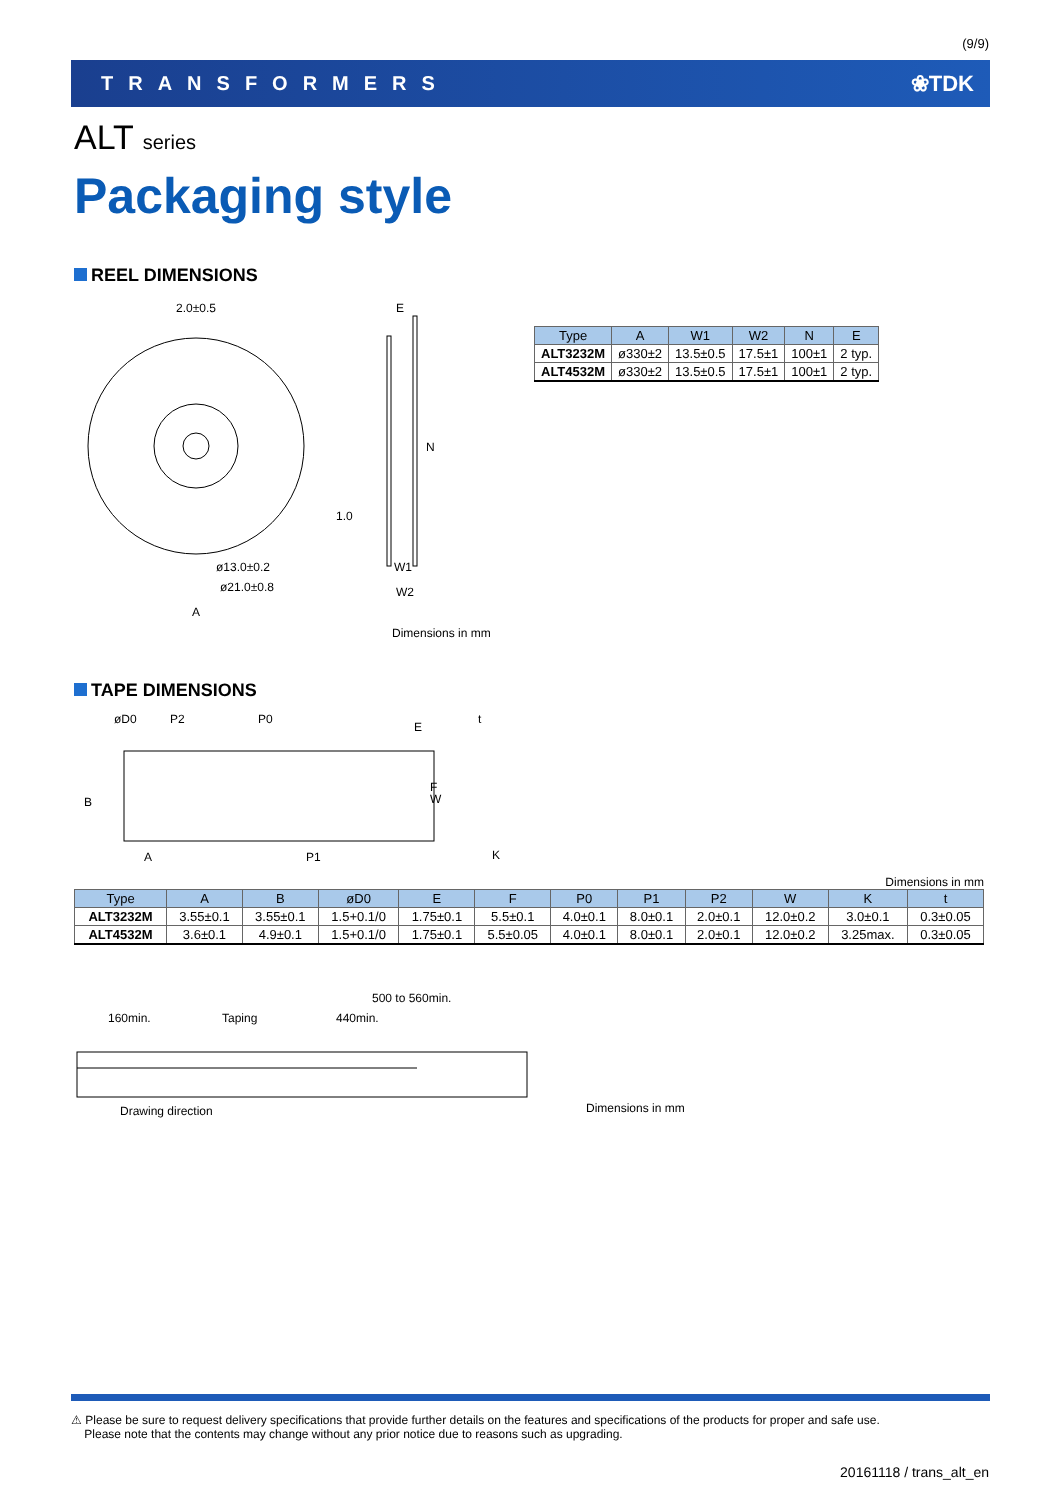(9/9)
TRANSFORMERS ❀TDK
ALT series
Packaging style
REEL DIMENSIONS
2.0±0.5
1.0
ø13.0±0.2
ø21.0±0.8
A
E
W1
W2
N
| Type | A | W1 | W2 | N | E |
| --- | --- | --- | --- | --- | --- |
| ALT3232M | ø330±2 | 13.5±0.5 | 17.5±1 | 100±1 | 2 typ. |
| ALT4532M | ø330±2 | 13.5±0.5 | 17.5±1 | 100±1 | 2 typ. |
Dimensions in mm
TAPE DIMENSIONS
øD0
P2
P0
A
P1
B
F
W
t
K
E
Dimensions in mm
| Type | A | B | øD0 | E | F | P0 | P1 | P2 | W | K | t |
| --- | --- | --- | --- | --- | --- | --- | --- | --- | --- | --- | --- |
| ALT3232M | 3.55±0.1 | 3.55±0.1 | 1.5+0.1/0 | 1.75±0.1 | 5.5±0.1 | 4.0±0.1 | 8.0±0.1 | 2.0±0.1 | 12.0±0.2 | 3.0±0.1 | 0.3±0.05 |
| ALT4532M | 3.6±0.1 | 4.9±0.1 | 1.5+0.1/0 | 1.75±0.1 | 5.5±0.05 | 4.0±0.1 | 8.0±0.1 | 2.0±0.1 | 12.0±0.2 | 3.25max. | 0.3±0.05 |
500 to 560min.
160min.
Taping
440min.
Drawing direction
Dimensions in mm
⚠ Please be sure to request delivery specifications that provide further details on the features and specifications of the products for proper and safe use.
Please note that the contents may change without any prior notice due to reasons such as upgrading.
20161118 / trans_alt_en